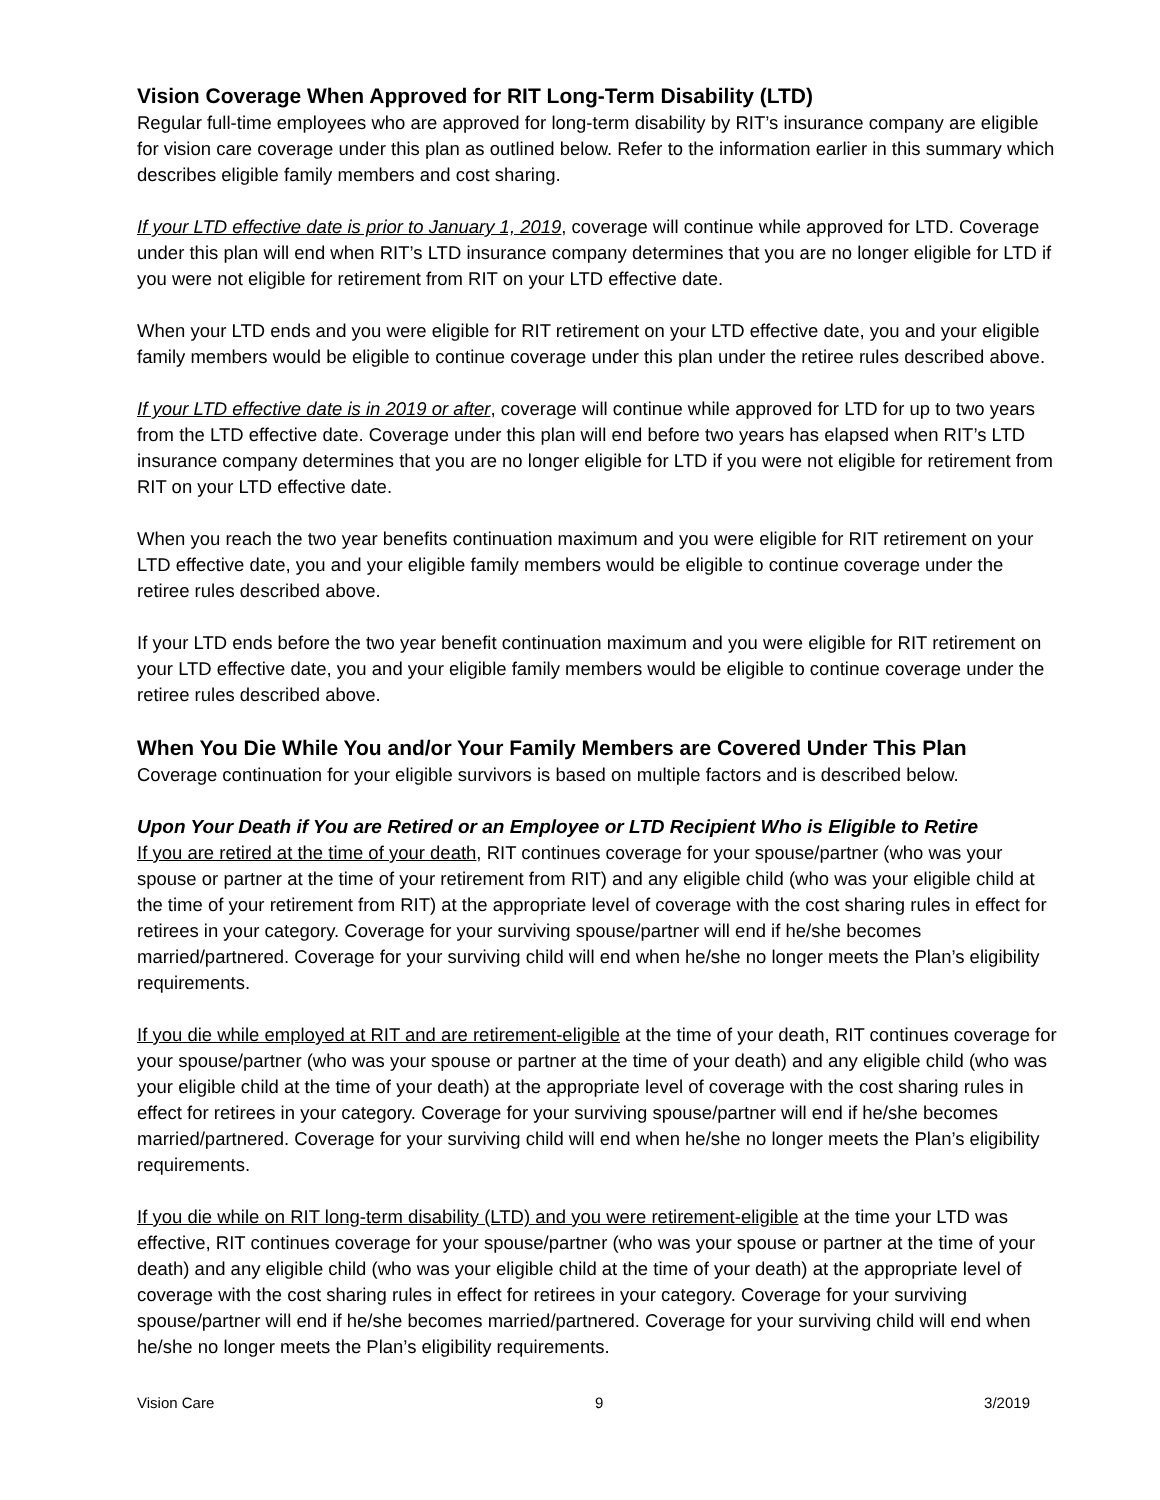Vision Coverage When Approved for RIT Long-Term Disability (LTD)
Regular full-time employees who are approved for long-term disability by RIT’s insurance company are eligible for vision care coverage under this plan as outlined below. Refer to the information earlier in this summary which describes eligible family members and cost sharing.
If your LTD effective date is prior to January 1, 2019, coverage will continue while approved for LTD. Coverage under this plan will end when RIT’s LTD insurance company determines that you are no longer eligible for LTD if you were not eligible for retirement from RIT on your LTD effective date.
When your LTD ends and you were eligible for RIT retirement on your LTD effective date, you and your eligible family members would be eligible to continue coverage under this plan under the retiree rules described above.
If your LTD effective date is in 2019 or after, coverage will continue while approved for LTD for up to two years from the LTD effective date. Coverage under this plan will end before two years has elapsed when RIT’s LTD insurance company determines that you are no longer eligible for LTD if you were not eligible for retirement from RIT on your LTD effective date.
When you reach the two year benefits continuation maximum and you were eligible for RIT retirement on your LTD effective date, you and your eligible family members would be eligible to continue coverage under the retiree rules described above.
If your LTD ends before the two year benefit continuation maximum and you were eligible for RIT retirement on your LTD effective date, you and your eligible family members would be eligible to continue coverage under the retiree rules described above.
When You Die While You and/or Your Family Members are Covered Under This Plan
Coverage continuation for your eligible survivors is based on multiple factors and is described below.
Upon Your Death if You are Retired or an Employee or LTD Recipient Who is Eligible to Retire
If you are retired at the time of your death, RIT continues coverage for your spouse/partner (who was your spouse or partner at the time of your retirement from RIT) and any eligible child (who was your eligible child at the time of your retirement from RIT) at the appropriate level of coverage with the cost sharing rules in effect for retirees in your category. Coverage for your surviving spouse/partner will end if he/she becomes married/partnered. Coverage for your surviving child will end when he/she no longer meets the Plan’s eligibility requirements.
If you die while employed at RIT and are retirement-eligible at the time of your death, RIT continues coverage for your spouse/partner (who was your spouse or partner at the time of your death) and any eligible child (who was your eligible child at the time of your death) at the appropriate level of coverage with the cost sharing rules in effect for retirees in your category. Coverage for your surviving spouse/partner will end if he/she becomes married/partnered. Coverage for your surviving child will end when he/she no longer meets the Plan’s eligibility requirements.
If you die while on RIT long-term disability (LTD) and you were retirement-eligible at the time your LTD was effective, RIT continues coverage for your spouse/partner (who was your spouse or partner at the time of your death) and any eligible child (who was your eligible child at the time of your death) at the appropriate level of coverage with the cost sharing rules in effect for retirees in your category. Coverage for your surviving spouse/partner will end if he/she becomes married/partnered. Coverage for your surviving child will end when he/she no longer meets the Plan’s eligibility requirements.
Vision Care 9 3/2019